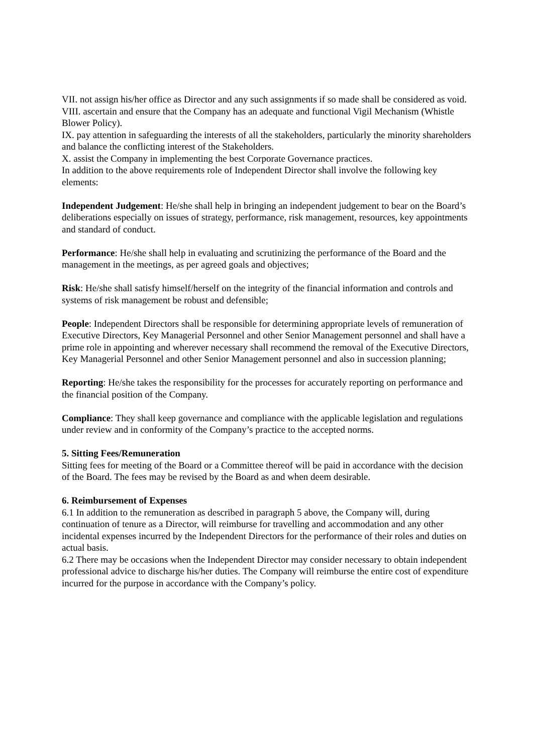VII. not assign his/her office as Director and any such assignments if so made shall be considered as void.
VIII. ascertain and ensure that the Company has an adequate and functional Vigil Mechanism (Whistle Blower Policy).
IX. pay attention in safeguarding the interests of all the stakeholders, particularly the minority shareholders and balance the conflicting interest of the Stakeholders.
X. assist the Company in implementing the best Corporate Governance practices.
In addition to the above requirements role of Independent Director shall involve the following key elements:
Independent Judgement: He/she shall help in bringing an independent judgement to bear on the Board’s deliberations especially on issues of strategy, performance, risk management, resources, key appointments and standard of conduct.
Performance: He/she shall help in evaluating and scrutinizing the performance of the Board and the management in the meetings, as per agreed goals and objectives;
Risk: He/she shall satisfy himself/herself on the integrity of the financial information and controls and systems of risk management be robust and defensible;
People: Independent Directors shall be responsible for determining appropriate levels of remuneration of Executive Directors, Key Managerial Personnel and other Senior Management personnel and shall have a prime role in appointing and wherever necessary shall recommend the removal of the Executive Directors, Key Managerial Personnel and other Senior Management personnel and also in succession planning;
Reporting: He/she takes the responsibility for the processes for accurately reporting on performance and the financial position of the Company.
Compliance: They shall keep governance and compliance with the applicable legislation and regulations under review and in conformity of the Company’s practice to the accepted norms.
5. Sitting Fees/Remuneration
Sitting fees for meeting of the Board or a Committee thereof will be paid in accordance with the decision of the Board. The fees may be revised by the Board as and when deem desirable.
6. Reimbursement of Expenses
6.1 In addition to the remuneration as described in paragraph 5 above, the Company will, during continuation of tenure as a Director, will reimburse for travelling and accommodation and any other incidental expenses incurred by the Independent Directors for the performance of their roles and duties on actual basis.
6.2 There may be occasions when the Independent Director may consider necessary to obtain independent professional advice to discharge his/her duties. The Company will reimburse the entire cost of expenditure incurred for the purpose in accordance with the Company’s policy.